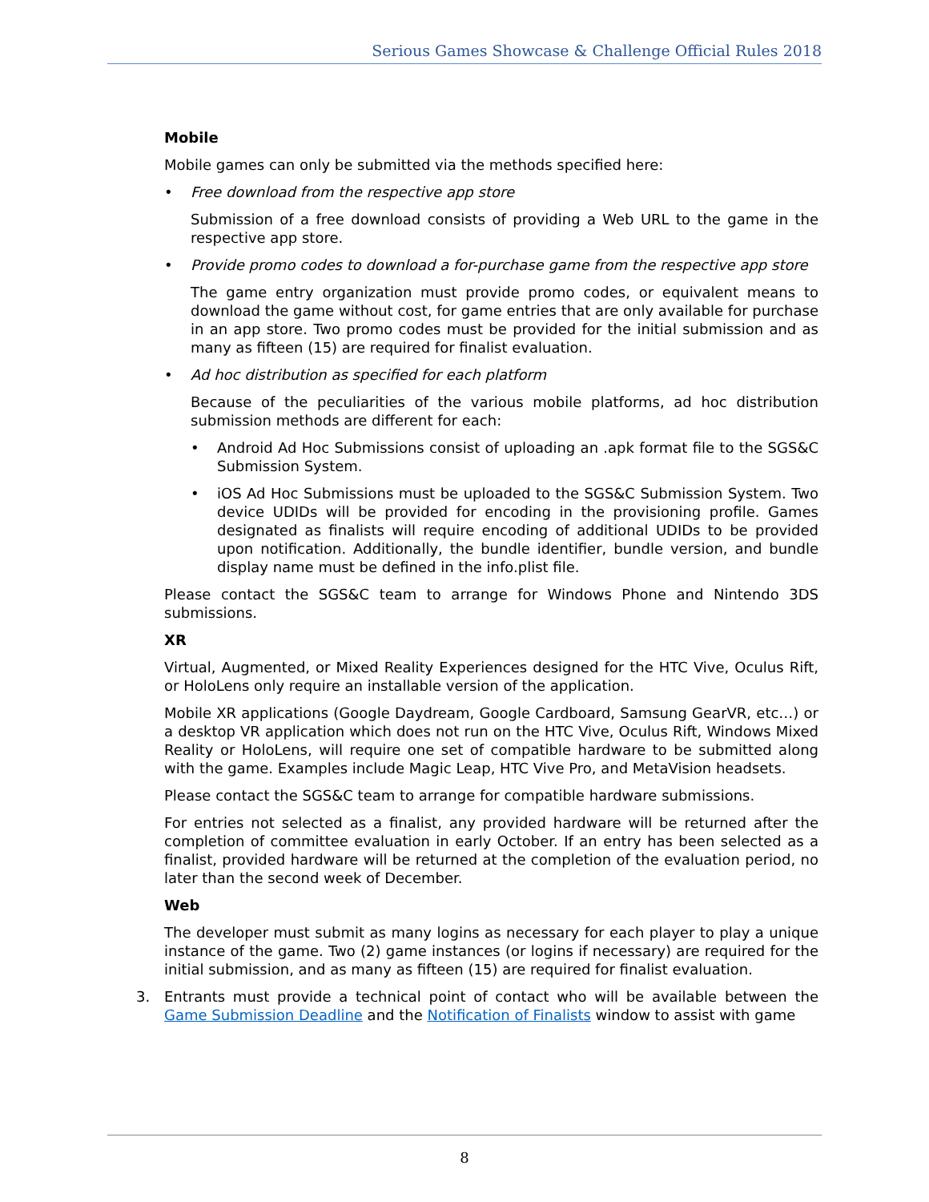Serious Games Showcase & Challenge Official Rules 2018
Mobile
Mobile games can only be submitted via the methods specified here:
• Free download from the respective app store
Submission of a free download consists of providing a Web URL to the game in the respective app store.
• Provide promo codes to download a for-purchase game from the respective app store
The game entry organization must provide promo codes, or equivalent means to download the game without cost, for game entries that are only available for purchase in an app store. Two promo codes must be provided for the initial submission and as many as fifteen (15) are required for finalist evaluation.
• Ad hoc distribution as specified for each platform
Because of the peculiarities of the various mobile platforms, ad hoc distribution submission methods are different for each:
• Android Ad Hoc Submissions consist of uploading an .apk format file to the SGS&C Submission System.
• iOS Ad Hoc Submissions must be uploaded to the SGS&C Submission System. Two device UDIDs will be provided for encoding in the provisioning profile. Games designated as finalists will require encoding of additional UDIDs to be provided upon notification. Additionally, the bundle identifier, bundle version, and bundle display name must be defined in the info.plist file.
Please contact the SGS&C team to arrange for Windows Phone and Nintendo 3DS submissions.
XR
Virtual, Augmented, or Mixed Reality Experiences designed for the HTC Vive, Oculus Rift, or HoloLens only require an installable version of the application.
Mobile XR applications (Google Daydream, Google Cardboard, Samsung GearVR, etc…) or a desktop VR application which does not run on the HTC Vive, Oculus Rift, Windows Mixed Reality or HoloLens, will require one set of compatible hardware to be submitted along with the game. Examples include Magic Leap, HTC Vive Pro, and MetaVision headsets.
Please contact the SGS&C team to arrange for compatible hardware submissions.
For entries not selected as a finalist, any provided hardware will be returned after the completion of committee evaluation in early October. If an entry has been selected as a finalist, provided hardware will be returned at the completion of the evaluation period, no later than the second week of December.
Web
The developer must submit as many logins as necessary for each player to play a unique instance of the game. Two (2) game instances (or logins if necessary) are required for the initial submission, and as many as fifteen (15) are required for finalist evaluation.
3. Entrants must provide a technical point of contact who will be available between the Game Submission Deadline and the Notification of Finalists window to assist with game
8